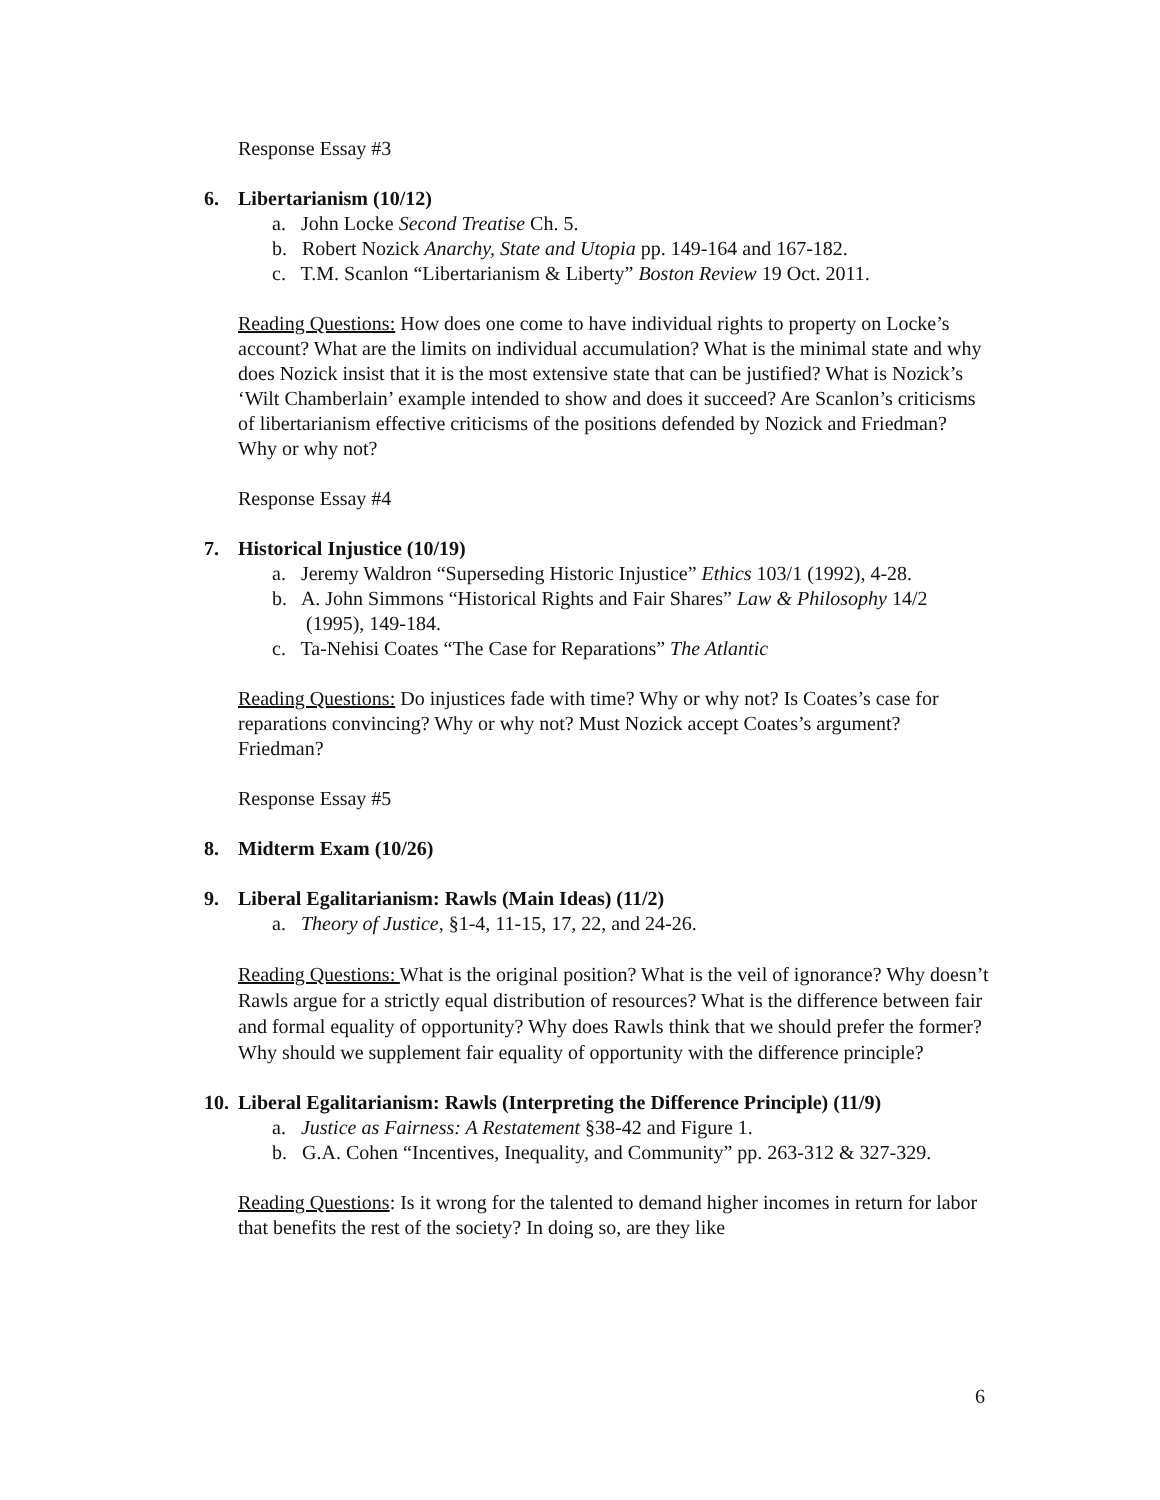Response Essay #3
6. Libertarianism (10/12)
a. John Locke Second Treatise Ch. 5.
b. Robert Nozick Anarchy, State and Utopia pp. 149-164 and 167-182.
c. T.M. Scanlon “Libertarianism & Liberty” Boston Review 19 Oct. 2011.
Reading Questions: How does one come to have individual rights to property on Locke’s account? What are the limits on individual accumulation? What is the minimal state and why does Nozick insist that it is the most extensive state that can be justified? What is Nozick’s ‘Wilt Chamberlain’ example intended to show and does it succeed? Are Scanlon’s criticisms of libertarianism effective criticisms of the positions defended by Nozick and Friedman? Why or why not?
Response Essay #4
7. Historical Injustice (10/19)
a. Jeremy Waldron “Superseding Historic Injustice” Ethics 103/1 (1992), 4-28.
b. A. John Simmons “Historical Rights and Fair Shares” Law & Philosophy 14/2 (1995), 149-184.
c. Ta-Nehisi Coates “The Case for Reparations” The Atlantic
Reading Questions: Do injustices fade with time? Why or why not? Is Coates’s case for reparations convincing? Why or why not? Must Nozick accept Coates’s argument? Friedman?
Response Essay #5
8. Midterm Exam (10/26)
9. Liberal Egalitarianism: Rawls (Main Ideas) (11/2)
a. Theory of Justice, §1-4, 11-15, 17, 22, and 24-26.
Reading Questions: What is the original position? What is the veil of ignorance? Why doesn’t Rawls argue for a strictly equal distribution of resources? What is the difference between fair and formal equality of opportunity? Why does Rawls think that we should prefer the former? Why should we supplement fair equality of opportunity with the difference principle?
10. Liberal Egalitarianism: Rawls (Interpreting the Difference Principle) (11/9)
a. Justice as Fairness: A Restatement §38-42 and Figure 1.
b. G.A. Cohen “Incentives, Inequality, and Community” pp. 263-312 & 327-329.
Reading Questions: Is it wrong for the talented to demand higher incomes in return for labor that benefits the rest of the society? In doing so, are they like
6